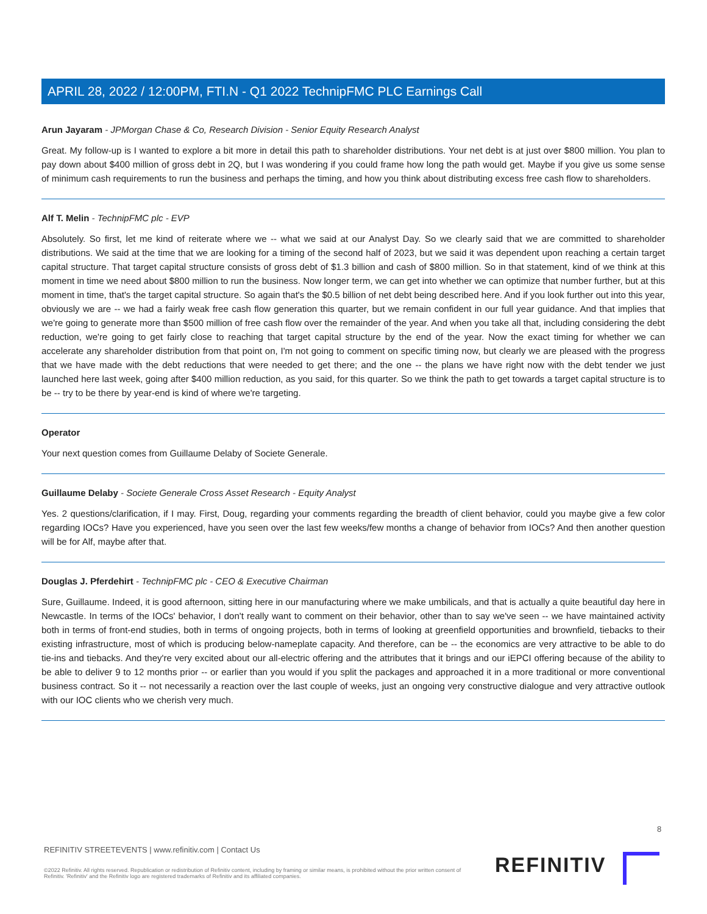APRIL 28, 2022 / 12:00PM, FTI.N - Q1 2022 TechnipFMC PLC Earnings Call
Arun Jayaram - JPMorgan Chase & Co, Research Division - Senior Equity Research Analyst
Great. My follow-up is I wanted to explore a bit more in detail this path to shareholder distributions. Your net debt is at just over $800 million. You plan to pay down about $400 million of gross debt in 2Q, but I was wondering if you could frame how long the path would get. Maybe if you give us some sense of minimum cash requirements to run the business and perhaps the timing, and how you think about distributing excess free cash flow to shareholders.
Alf T. Melin - TechnipFMC plc - EVP
Absolutely. So first, let me kind of reiterate where we -- what we said at our Analyst Day. So we clearly said that we are committed to shareholder distributions. We said at the time that we are looking for a timing of the second half of 2023, but we said it was dependent upon reaching a certain target capital structure. That target capital structure consists of gross debt of $1.3 billion and cash of $800 million. So in that statement, kind of we think at this moment in time we need about $800 million to run the business. Now longer term, we can get into whether we can optimize that number further, but at this moment in time, that's the target capital structure. So again that's the $0.5 billion of net debt being described here. And if you look further out into this year, obviously we are -- we had a fairly weak free cash flow generation this quarter, but we remain confident in our full year guidance. And that implies that we're going to generate more than $500 million of free cash flow over the remainder of the year. And when you take all that, including considering the debt reduction, we're going to get fairly close to reaching that target capital structure by the end of the year. Now the exact timing for whether we can accelerate any shareholder distribution from that point on, I'm not going to comment on specific timing now, but clearly we are pleased with the progress that we have made with the debt reductions that were needed to get there; and the one -- the plans we have right now with the debt tender we just launched here last week, going after $400 million reduction, as you said, for this quarter. So we think the path to get towards a target capital structure is to be -- try to be there by year-end is kind of where we're targeting.
Operator
Your next question comes from Guillaume Delaby of Societe Generale.
Guillaume Delaby - Societe Generale Cross Asset Research - Equity Analyst
Yes. 2 questions/clarification, if I may. First, Doug, regarding your comments regarding the breadth of client behavior, could you maybe give a few color regarding IOCs? Have you experienced, have you seen over the last few weeks/few months a change of behavior from IOCs? And then another question will be for Alf, maybe after that.
Douglas J. Pferdehirt - TechnipFMC plc - CEO & Executive Chairman
Sure, Guillaume. Indeed, it is good afternoon, sitting here in our manufacturing where we make umbilicals, and that is actually a quite beautiful day here in Newcastle. In terms of the IOCs' behavior, I don't really want to comment on their behavior, other than to say we've seen -- we have maintained activity both in terms of front-end studies, both in terms of ongoing projects, both in terms of looking at greenfield opportunities and brownfield, tiebacks to their existing infrastructure, most of which is producing below-nameplate capacity. And therefore, can be -- the economics are very attractive to be able to do tie-ins and tiebacks. And they're very excited about our all-electric offering and the attributes that it brings and our iEPCI offering because of the ability to be able to deliver 9 to 12 months prior -- or earlier than you would if you split the packages and approached it in a more traditional or more conventional business contract. So it -- not necessarily a reaction over the last couple of weeks, just an ongoing very constructive dialogue and very attractive outlook with our IOC clients who we cherish very much.
8
REFINITIV STREETEVENTS | www.refinitiv.com | Contact Us
©2022 Refinitiv. All rights reserved. Republication or redistribution of Refinitiv content, including by framing or similar means, is prohibited without the prior written consent of Refinitiv. 'Refinitiv' and the Refinitiv logo are registered trademarks of Refinitiv and its affiliated companies.
REFINITIV